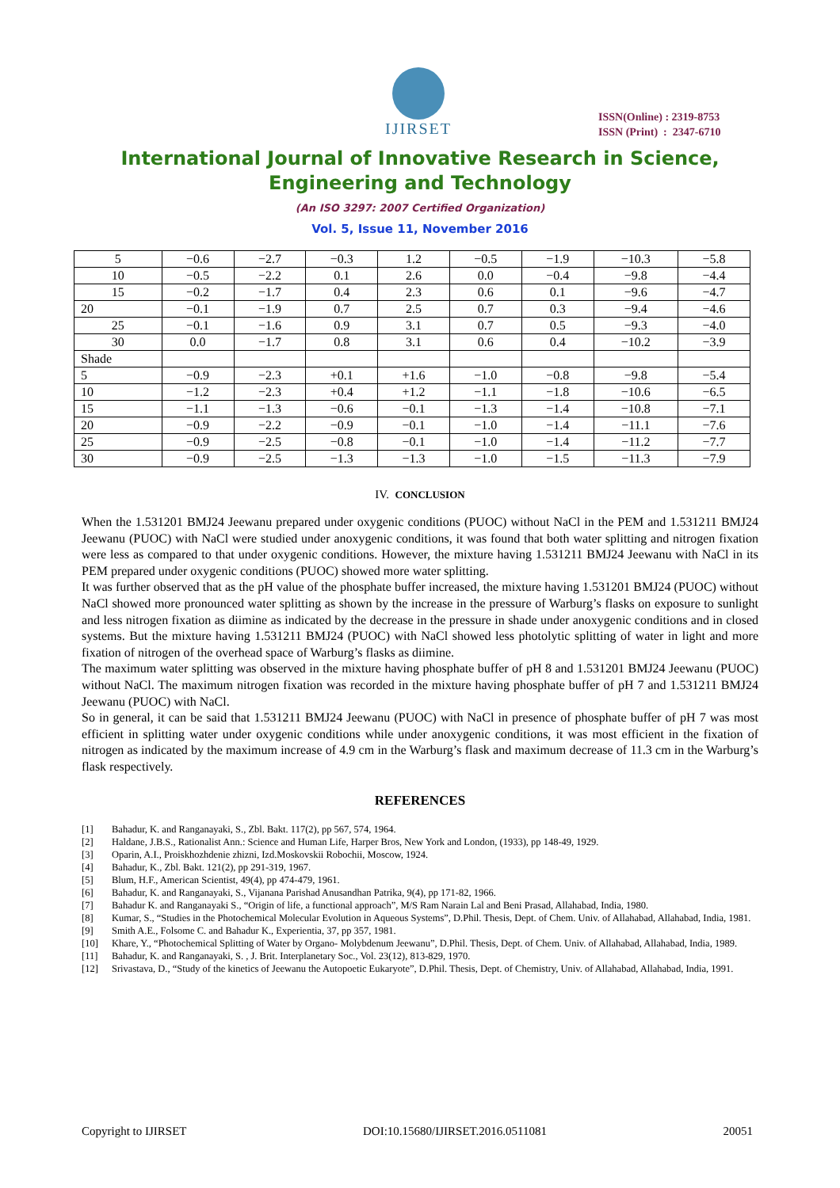IJIRSET
ISSN(Online) : 2319-8753
ISSN (Print) : 2347-6710
International Journal of Innovative Research in Science,
Engineering and Technology
(An ISO 3297: 2007 Certified Organization)
Vol. 5, Issue 11, November 2016
| 5 | −0.6 | −2.7 | −0.3 | 1.2 | −0.5 | −1.9 | −10.3 | −5.8 |
| 10 | −0.5 | −2.2 | 0.1 | 2.6 | 0.0 | −0.4 | −9.8 | −4.4 |
| 15 | −0.2 | −1.7 | 0.4 | 2.3 | 0.6 | 0.1 | −9.6 | −4.7 |
| 20 | −0.1 | −1.9 | 0.7 | 2.5 | 0.7 | 0.3 | −9.4 | −4.6 |
| 25 | −0.1 | −1.6 | 0.9 | 3.1 | 0.7 | 0.5 | −9.3 | −4.0 |
| 30 | 0.0 | −1.7 | 0.8 | 3.1 | 0.6 | 0.4 | −10.2 | −3.9 |
| Shade | | | | | | | | |
| 5 | −0.9 | −2.3 | +0.1 | +1.6 | −1.0 | −0.8 | −9.8 | −5.4 |
| 10 | −1.2 | −2.3 | +0.4 | +1.2 | −1.1 | −1.8 | −10.6 | −6.5 |
| 15 | −1.1 | −1.3 | −0.6 | −0.1 | −1.3 | −1.4 | −10.8 | −7.1 |
| 20 | −0.9 | −2.2 | −0.9 | −0.1 | −1.0 | −1.4 | −11.1 | −7.6 |
| 25 | −0.9 | −2.5 | −0.8 | −0.1 | −1.0 | −1.4 | −11.2 | −7.7 |
| 30 | −0.9 | −2.5 | −1.3 | −1.3 | −1.0 | −1.5 | −11.3 | −7.9 |
IV. CONCLUSION
When the 1.531201 BMJ24 Jeewanu prepared under oxygenic conditions (PUOC) without NaCl in the PEM and 1.531211 BMJ24 Jeewanu (PUOC) with NaCl were studied under anoxygenic conditions, it was found that both water splitting and nitrogen fixation were less as compared to that under oxygenic conditions. However, the mixture having 1.531211 BMJ24 Jeewanu with NaCl in its PEM prepared under oxygenic conditions (PUOC) showed more water splitting.
It was further observed that as the pH value of the phosphate buffer increased, the mixture having 1.531201 BMJ24 (PUOC) without NaCl showed more pronounced water splitting as shown by the increase in the pressure of Warburg’s flasks on exposure to sunlight and less nitrogen fixation as diimine as indicated by the decrease in the pressure in shade under anoxygenic conditions and in closed systems. But the mixture having 1.531211 BMJ24 (PUOC) with NaCl showed less photolytic splitting of water in light and more fixation of nitrogen of the overhead space of Warburg’s flasks as diimine.
The maximum water splitting was observed in the mixture having phosphate buffer of pH 8 and 1.531201 BMJ24 Jeewanu (PUOC) without NaCl. The maximum nitrogen fixation was recorded in the mixture having phosphate buffer of pH 7 and 1.531211 BMJ24 Jeewanu (PUOC) with NaCl.
So in general, it can be said that 1.531211 BMJ24 Jeewanu (PUOC) with NaCl in presence of phosphate buffer of pH 7 was most efficient in splitting water under oxygenic conditions while under anoxygenic conditions, it was most efficient in the fixation of nitrogen as indicated by the maximum increase of 4.9 cm in the Warburg’s flask and maximum decrease of 11.3 cm in the Warburg’s flask respectively.
REFERENCES
[1] Bahadur, K. and Ranganayaki, S., Zbl. Bakt. 117(2), pp 567, 574, 1964.
[2] Haldane, J.B.S., Rationalist Ann.: Science and Human Life, Harper Bros, New York and London, (1933), pp 148-49, 1929.
[3] Oparin, A.I., Proiskhozhdenie zhizni, Izd.Moskovskii Robochii, Moscow, 1924.
[4] Bahadur, K., Zbl. Bakt. 121(2), pp 291-319, 1967.
[5] Blum, H.F., American Scientist, 49(4), pp 474-479, 1961.
[6] Bahadur, K. and Ranganayaki, S., Vijanana Parishad Anusandhan Patrika, 9(4), pp 171-82, 1966.
[7] Bahadur K. and Ranganayaki S., “Origin of life, a functional approach”, M/S Ram Narain Lal and Beni Prasad, Allahabad, India, 1980.
[8] Kumar, S., “Studies in the Photochemical Molecular Evolution in Aqueous Systems”, D.Phil. Thesis, Dept. of Chem. Univ. of Allahabad, Allahabad, India, 1981.
[9] Smith A.E., Folsome C. and Bahadur K., Experientia, 37, pp 357, 1981.
[10] Khare, Y., “Photochemical Splitting of Water by Organo- Molybdenum Jeewanu”, D.Phil. Thesis, Dept. of Chem. Univ. of Allahabad, Allahabad, India, 1989.
[11] Bahadur, K. and Ranganayaki, S. , J. Brit. Interplanetary Soc., Vol. 23(12), 813-829, 1970.
[12] Srivastava, D., “Study of the kinetics of Jeewanu the Autopoetic Eukaryote”, D.Phil. Thesis, Dept. of Chemistry, Univ. of Allahabad, Allahabad, India, 1991.
Copyright to IJIRSET DOI:10.15680/IJIRSET.2016.0511081 20051